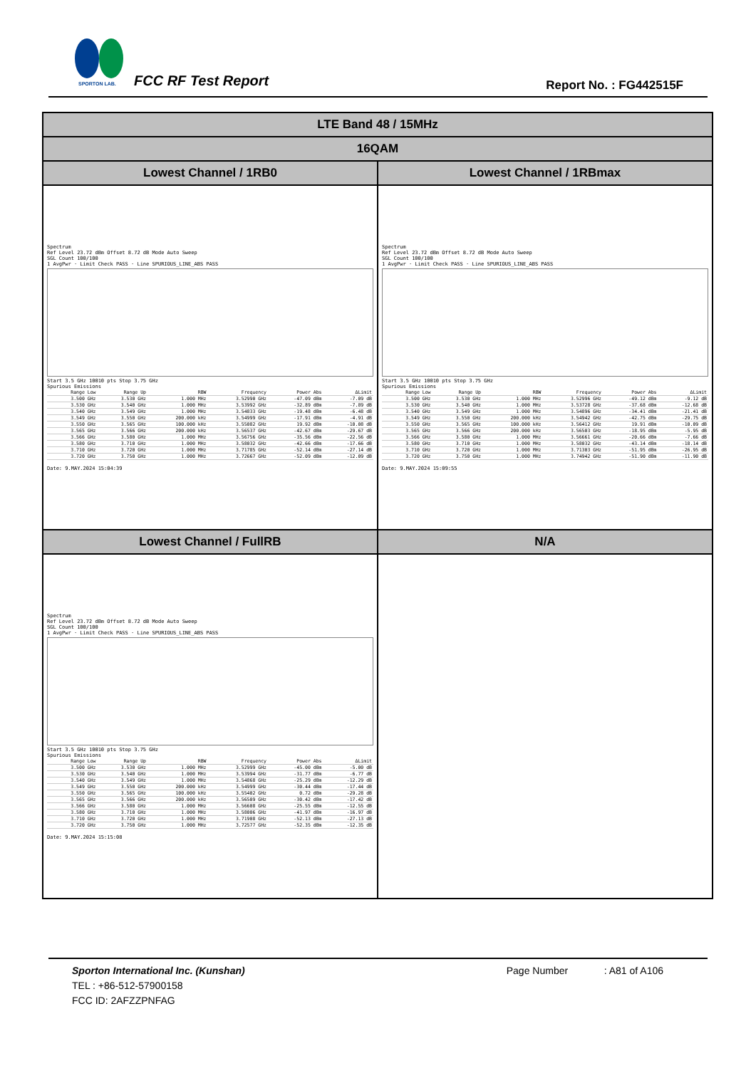SPORTON LAB.
FCC RF Test Report Report No. : FG442515F
| LTE Band 48 / 15MHz | |
| --- | --- |
| 16QAM | |
| Lowest Channel / 1RB0 | Lowest Channel / 1RBmax |
| Spectrum Ref Level 23.72 dBm Offset 8.72 dB Mode Auto Sweep SGL Count 100/100 1 AvgPwr · Limit Check PASS · Line SPURIOUS_LINE_ABS PASS Start 3.5 GHz 10010 pts Stop 3.75 GHz Spurious Emissions / Range Low / Range Up / RBW / Frequency / Power Abs / ΔLimit / / --- / --- / --- / --- / --- / --- / / 3.500 GHz / 3.530 GHz / 1.000 MHz / 3.52990 GHz / -47.09 dBm / -7.09 dB / / 3.530 GHz / 3.540 GHz / 1.000 MHz / 3.53992 GHz / -32.89 dBm / -7.89 dB / / 3.540 GHz / 3.549 GHz / 1.000 MHz / 3.54833 GHz / -19.48 dBm / -6.48 dB / / 3.549 GHz / 3.550 GHz / 200.000 kHz / 3.54999 GHz / -17.91 dBm / -4.91 dB / / 3.550 GHz / 3.565 GHz / 100.000 kHz / 3.55082 GHz / 19.92 dBm / -10.08 dB / / 3.565 GHz / 3.566 GHz / 200.000 kHz / 3.56537 GHz / -42.67 dBm / -29.67 dB / / 3.566 GHz / 3.580 GHz / 1.000 MHz / 3.56756 GHz / -35.56 dBm / -22.56 dB / / 3.580 GHz / 3.710 GHz / 1.000 MHz / 3.58032 GHz / -42.66 dBm / -17.66 dB / / 3.710 GHz / 3.720 GHz / 1.000 MHz / 3.71785 GHz / -52.14 dBm / -27.14 dB / / 3.720 GHz / 3.750 GHz / 1.000 MHz / 3.72667 GHz / -52.09 dBm / -12.09 dB / Date: 9.MAY.2024 15:04:39 | Spectrum Ref Level 23.72 dBm Offset 8.72 dB Mode Auto Sweep SGL Count 100/100 1 AvgPwr · Limit Check PASS · Line SPURIOUS_LINE_ABS PASS Start 3.5 GHz 10010 pts Stop 3.75 GHz Spurious Emissions / Range Low / Range Up / RBW / Frequency / Power Abs / ΔLimit / / --- / --- / --- / --- / --- / --- / / 3.500 GHz / 3.530 GHz / 1.000 MHz / 3.52996 GHz / -49.12 dBm / -9.12 dB / / 3.530 GHz / 3.540 GHz / 1.000 MHz / 3.53728 GHz / -37.68 dBm / -12.68 dB / / 3.540 GHz / 3.549 GHz / 1.000 MHz / 3.54896 GHz / -34.41 dBm / -21.41 dB / / 3.549 GHz / 3.550 GHz / 200.000 kHz / 3.54942 GHz / -42.75 dBm / -29.75 dB / / 3.550 GHz / 3.565 GHz / 100.000 kHz / 3.56412 GHz / 19.91 dBm / -10.09 dB / / 3.565 GHz / 3.566 GHz / 200.000 kHz / 3.56503 GHz / -18.95 dBm / -5.95 dB / / 3.566 GHz / 3.580 GHz / 1.000 MHz / 3.56661 GHz / -20.66 dBm / -7.66 dB / / 3.580 GHz / 3.710 GHz / 1.000 MHz / 3.58032 GHz / -43.14 dBm / -18.14 dB / / 3.710 GHz / 3.720 GHz / 1.000 MHz / 3.71303 GHz / -51.95 dBm / -26.95 dB / / 3.720 GHz / 3.750 GHz / 1.000 MHz / 3.74942 GHz / -51.90 dBm / -11.90 dB / Date: 9.MAY.2024 15:09:55 |
| Lowest Channel / FullRB | N/A |
| Spectrum Ref Level 23.72 dBm Offset 8.72 dB Mode Auto Sweep SGL Count 100/100 1 AvgPwr · Limit Check PASS · Line SPURIOUS_LINE_ABS PASS Start 3.5 GHz 10010 pts Stop 3.75 GHz Spurious Emissions / Range Low / Range Up / RBW / Frequency / Power Abs / ΔLimit / / --- / --- / --- / --- / --- / --- / / 3.500 GHz / 3.530 GHz / 1.000 MHz / 3.52999 GHz / -45.00 dBm / -5.00 dB / / 3.530 GHz / 3.540 GHz / 1.000 MHz / 3.53994 GHz / -31.77 dBm / -6.77 dB / / 3.540 GHz / 3.549 GHz / 1.000 MHz / 3.54868 GHz / -25.29 dBm / -12.29 dB / / 3.549 GHz / 3.550 GHz / 200.000 kHz / 3.54999 GHz / -30.44 dBm / -17.44 dB / / 3.550 GHz / 3.565 GHz / 100.000 kHz / 3.55402 GHz / 0.72 dBm / -29.28 dB / / 3.565 GHz / 3.566 GHz / 200.000 kHz / 3.56509 GHz / -30.42 dBm / -17.42 dB / / 3.566 GHz / 3.580 GHz / 1.000 MHz / 3.56608 GHz / -25.55 dBm / -12.55 dB / / 3.580 GHz / 3.710 GHz / 1.000 MHz / 3.58006 GHz / -41.97 dBm / -16.97 dB / / 3.710 GHz / 3.720 GHz / 1.000 MHz / 3.71908 GHz / -52.13 dBm / -27.13 dB / / 3.720 GHz / 3.750 GHz / 1.000 MHz / 3.72577 GHz / -52.35 dBm / -12.35 dB / Date: 9.MAY.2024 15:15:08 | |
Sporton International Inc. (Kunshan) Page Number : A81 of A106
TEL : +86-512-57900158
FCC ID: 2AFZZPNFAG